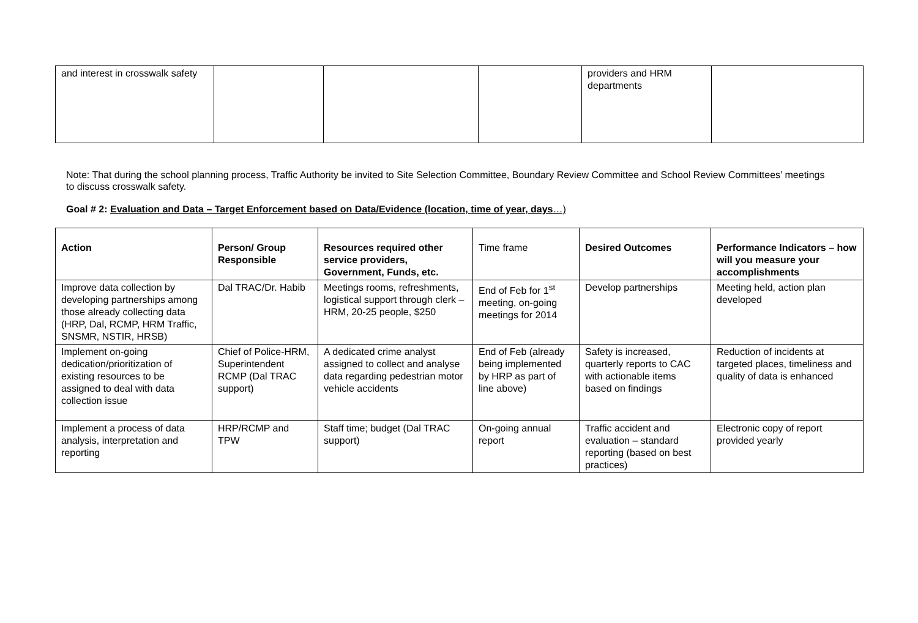| and interest in crosswalk safety | | | | providers and HRM departments | |
Note: That during the school planning process, Traffic Authority be invited to Site Selection Committee, Boundary Review Committee and School Review Committees’ meetings to discuss crosswalk safety.
Goal # 2: Evaluation and Data – Target Enforcement based on Data/Evidence (location, time of year, days…)
| Action | Person/ Group Responsible | Resources required other service providers, Government, Funds, etc. | Time frame | Desired Outcomes | Performance Indicators – how will you measure your accomplishments |
| Improve data collection by developing partnerships among those already collecting data (HRP, Dal, RCMP, HRM Traffic, SNSMR, NSTIR, HRSB) | Dal TRAC/Dr. Habib | Meetings rooms, refreshments, logistical support through clerk – HRM, 20-25 people, $250 | End of Feb for 1<sup>st</sup> meeting, on-going meetings for 2014 | Develop partnerships | Meeting held, action plan developed |
| Implement on-going dedication/prioritization of existing resources to be assigned to deal with data collection issue | Chief of Police-HRM, Superintendent RCMP (Dal TRAC support) | A dedicated crime analyst assigned to collect and analyse data regarding pedestrian motor vehicle accidents | End of Feb (already being implemented by HRP as part of line above) | Safety is increased, quarterly reports to CAC with actionable items based on findings | Reduction of incidents at targeted places, timeliness and quality of data is enhanced |
| Implement a process of data analysis, interpretation and reporting | HRP/RCMP and TPW | Staff time; budget (Dal TRAC support) | On-going annual report | Traffic accident and evaluation – standard reporting (based on best practices) | Electronic copy of report provided yearly |